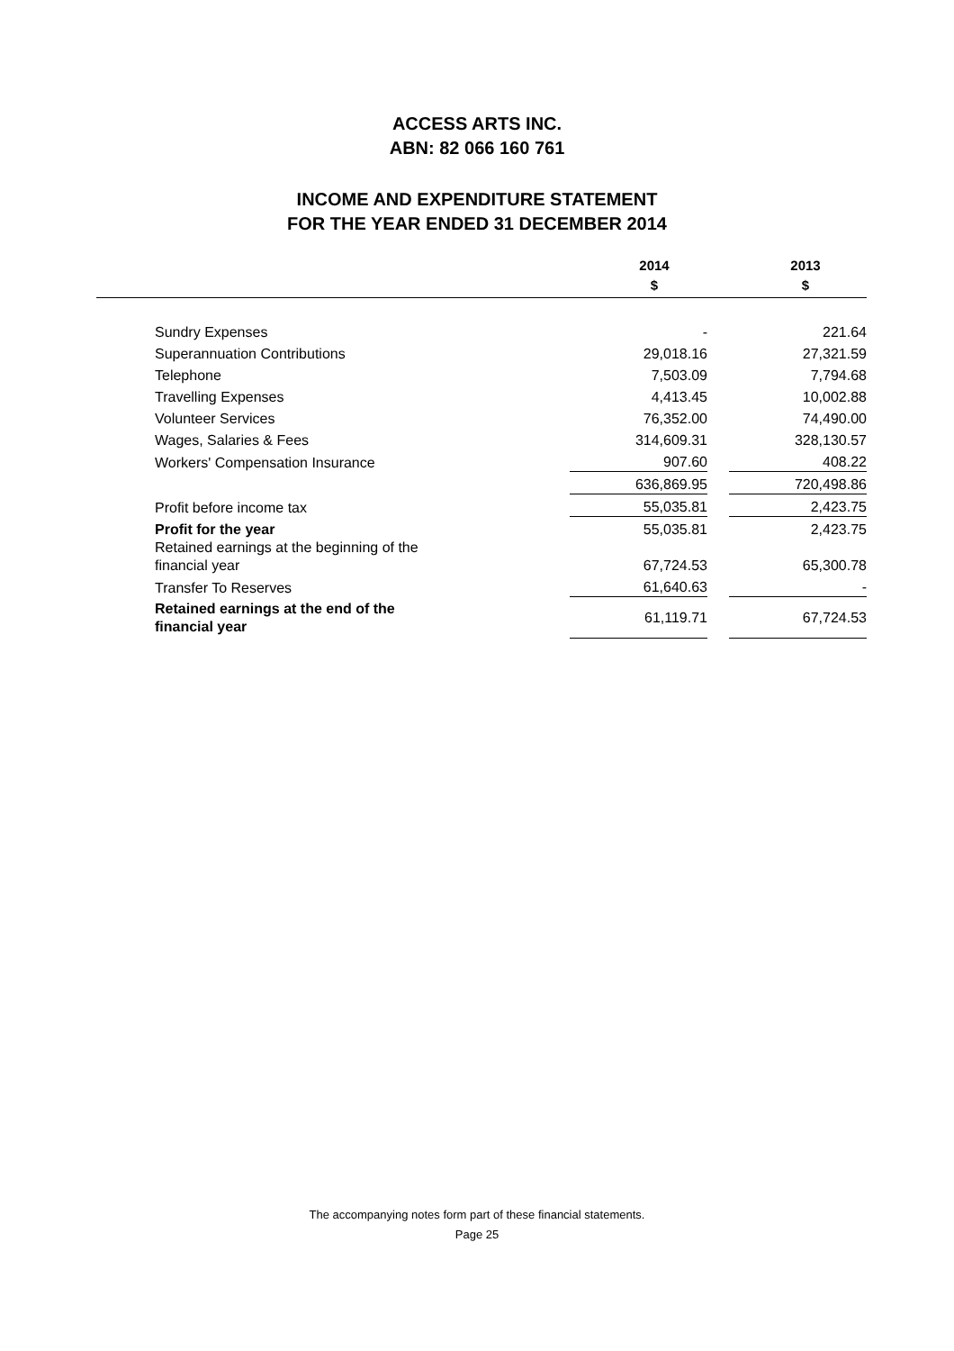ACCESS ARTS INC.
ABN: 82 066 160 761
INCOME AND EXPENDITURE STATEMENT
FOR THE YEAR ENDED 31 DECEMBER 2014
| | 2014 $ | | 2013 $ |
| --- | --- | --- | --- |
| Sundry Expenses | - | | 221.64 |
| Superannuation Contributions | 29,018.16 | | 27,321.59 |
| Telephone | 7,503.09 | | 7,794.68 |
| Travelling Expenses | 4,413.45 | | 10,002.88 |
| Volunteer Services | 76,352.00 | | 74,490.00 |
| Wages, Salaries & Fees | 314,609.31 | | 328,130.57 |
| Workers' Compensation Insurance | 907.60 | | 408.22 |
| | 636,869.95 | | 720,498.86 |
| Profit before income tax | 55,035.81 | | 2,423.75 |
| Profit for the year | 55,035.81 | | 2,423.75 |
| Retained earnings at the beginning of the financial year | 67,724.53 | | 65,300.78 |
| Transfer To Reserves | 61,640.63 | | - |
| Retained earnings at the end of the financial year | 61,119.71 | | 67,724.53 |
The accompanying notes form part of these financial statements.
Page 25